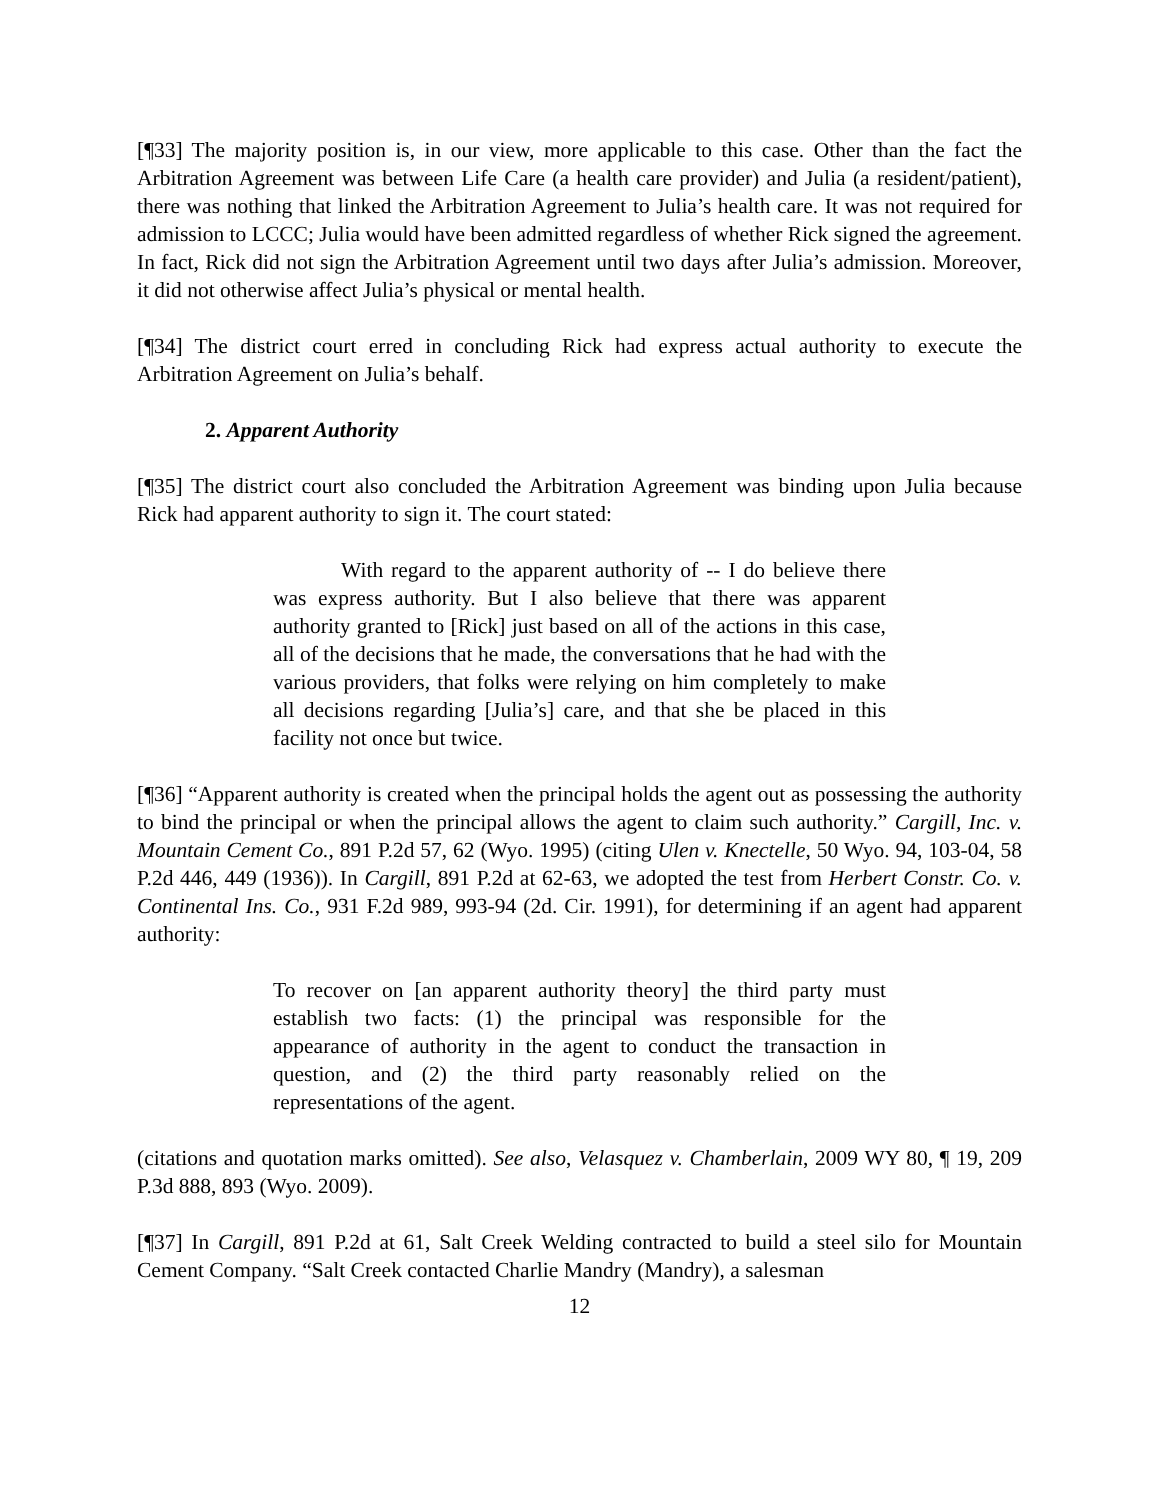[¶33] The majority position is, in our view, more applicable to this case. Other than the fact the Arbitration Agreement was between Life Care (a health care provider) and Julia (a resident/patient), there was nothing that linked the Arbitration Agreement to Julia’s health care. It was not required for admission to LCCC; Julia would have been admitted regardless of whether Rick signed the agreement. In fact, Rick did not sign the Arbitration Agreement until two days after Julia’s admission. Moreover, it did not otherwise affect Julia’s physical or mental health.
[¶34] The district court erred in concluding Rick had express actual authority to execute the Arbitration Agreement on Julia’s behalf.
2. Apparent Authority
[¶35] The district court also concluded the Arbitration Agreement was binding upon Julia because Rick had apparent authority to sign it. The court stated:
With regard to the apparent authority of -- I do believe there was express authority. But I also believe that there was apparent authority granted to [Rick] just based on all of the actions in this case, all of the decisions that he made, the conversations that he had with the various providers, that folks were relying on him completely to make all decisions regarding [Julia’s] care, and that she be placed in this facility not once but twice.
[¶36] “Apparent authority is created when the principal holds the agent out as possessing the authority to bind the principal or when the principal allows the agent to claim such authority.” Cargill, Inc. v. Mountain Cement Co., 891 P.2d 57, 62 (Wyo. 1995) (citing Ulen v. Knectelle, 50 Wyo. 94, 103-04, 58 P.2d 446, 449 (1936)). In Cargill, 891 P.2d at 62-63, we adopted the test from Herbert Constr. Co. v. Continental Ins. Co., 931 F.2d 989, 993-94 (2d. Cir. 1991), for determining if an agent had apparent authority:
To recover on [an apparent authority theory] the third party must establish two facts: (1) the principal was responsible for the appearance of authority in the agent to conduct the transaction in question, and (2) the third party reasonably relied on the representations of the agent.
(citations and quotation marks omitted). See also, Velasquez v. Chamberlain, 2009 WY 80, ¶ 19, 209 P.3d 888, 893 (Wyo. 2009).
[¶37] In Cargill, 891 P.2d at 61, Salt Creek Welding contracted to build a steel silo for Mountain Cement Company. “Salt Creek contacted Charlie Mandry (Mandry), a salesman
12